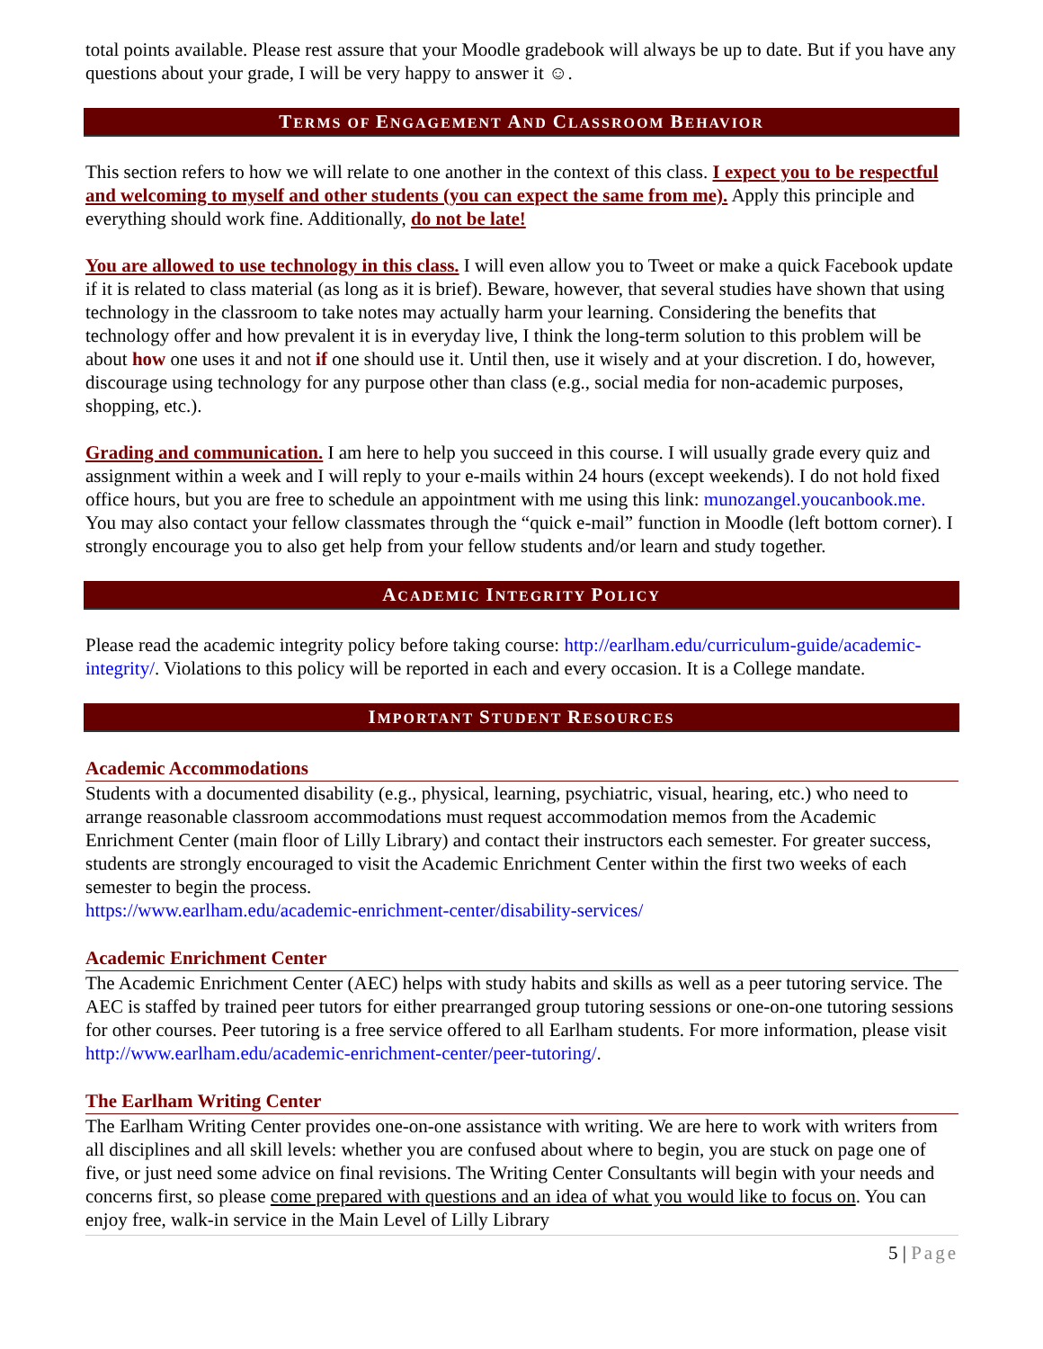total points available. Please rest assure that your Moodle gradebook will always be up to date. But if you have any questions about your grade, I will be very happy to answer it ☺.
TERMS OF ENGAGEMENT AND CLASSROOM BEHAVIOR
This section refers to how we will relate to one another in the context of this class. I expect you to be respectful and welcoming to myself and other students (you can expect the same from me). Apply this principle and everything should work fine. Additionally, do not be late!
You are allowed to use technology in this class. I will even allow you to Tweet or make a quick Facebook update if it is related to class material (as long as it is brief). Beware, however, that several studies have shown that using technology in the classroom to take notes may actually harm your learning. Considering the benefits that technology offer and how prevalent it is in everyday live, I think the long-term solution to this problem will be about how one uses it and not if one should use it. Until then, use it wisely and at your discretion. I do, however, discourage using technology for any purpose other than class (e.g., social media for non-academic purposes, shopping, etc.).
Grading and communication. I am here to help you succeed in this course. I will usually grade every quiz and assignment within a week and I will reply to your e-mails within 24 hours (except weekends). I do not hold fixed office hours, but you are free to schedule an appointment with me using this link: munozangel.youcanbook.me. You may also contact your fellow classmates through the “quick e-mail” function in Moodle (left bottom corner). I strongly encourage you to also get help from your fellow students and/or learn and study together.
ACADEMIC INTEGRITY POLICY
Please read the academic integrity policy before taking course: http://earlham.edu/curriculum-guide/academic-integrity/. Violations to this policy will be reported in each and every occasion. It is a College mandate.
IMPORTANT STUDENT RESOURCES
Academic Accommodations
Students with a documented disability (e.g., physical, learning, psychiatric, visual, hearing, etc.) who need to arrange reasonable classroom accommodations must request accommodation memos from the Academic Enrichment Center (main floor of Lilly Library) and contact their instructors each semester. For greater success, students are strongly encouraged to visit the Academic Enrichment Center within the first two weeks of each semester to begin the process.
https://www.earlham.edu/academic-enrichment-center/disability-services/
Academic Enrichment Center
The Academic Enrichment Center (AEC) helps with study habits and skills as well as a peer tutoring service. The AEC is staffed by trained peer tutors for either prearranged group tutoring sessions or one-on-one tutoring sessions for other courses. Peer tutoring is a free service offered to all Earlham students. For more information, please visit http://www.earlham.edu/academic-enrichment-center/peer-tutoring/.
The Earlham Writing Center
The Earlham Writing Center provides one-on-one assistance with writing. We are here to work with writers from all disciplines and all skill levels: whether you are confused about where to begin, you are stuck on page one of five, or just need some advice on final revisions. The Writing Center Consultants will begin with your needs and concerns first, so please come prepared with questions and an idea of what you would like to focus on. You can enjoy free, walk-in service in the Main Level of Lilly Library
5 | Page